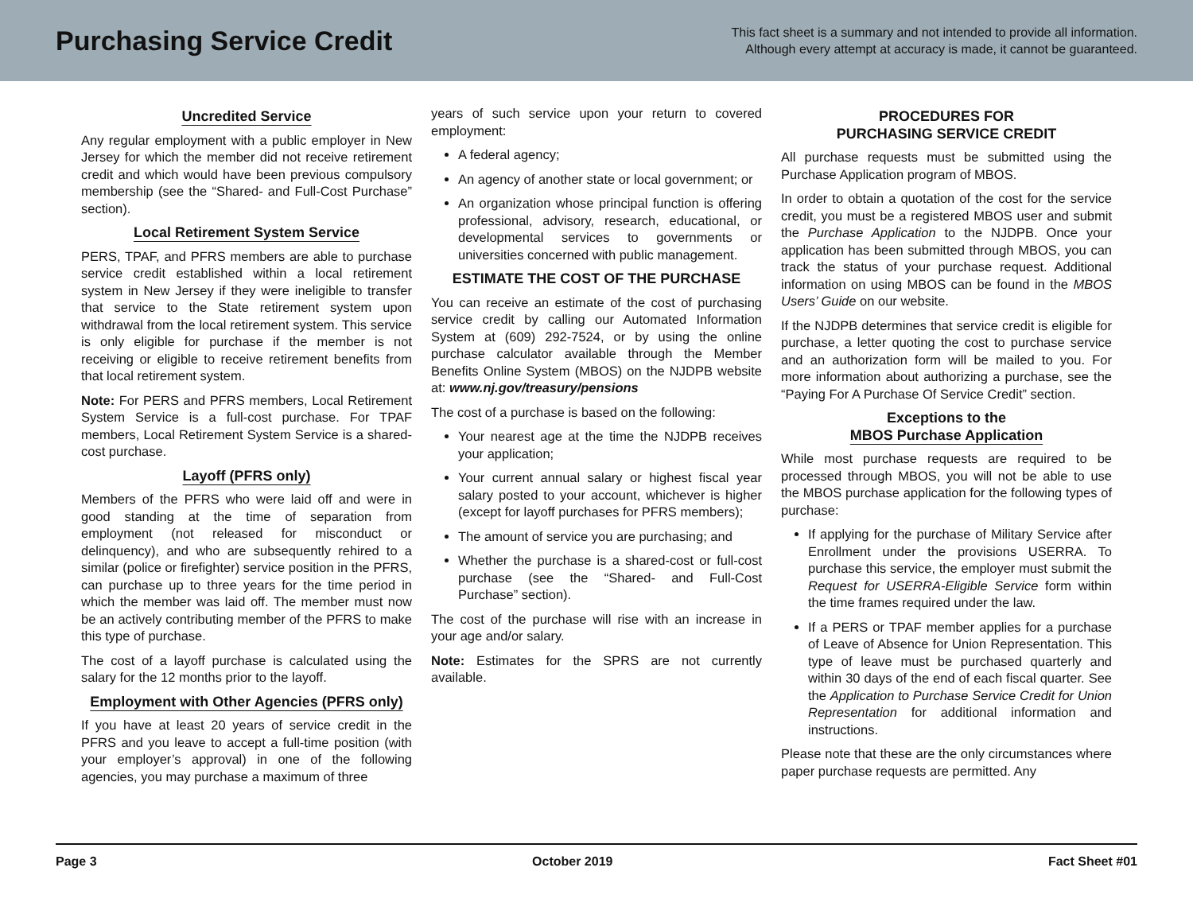Purchasing Service Credit
This fact sheet is a summary and not intended to provide all information.
Although every attempt at accuracy is made, it cannot be guaranteed.
Uncredited Service
Any regular employment with a public employer in New Jersey for which the member did not receive retirement credit and which would have been previous compulsory membership (see the “Shared- and Full-Cost Purchase” section).
Local Retirement System Service
PERS, TPAF, and PFRS members are able to purchase service credit established within a local retirement system in New Jersey if they were ineligible to transfer that service to the State retirement system upon withdrawal from the local retirement system. This service is only eligible for purchase if the member is not receiving or eligible to receive retirement benefits from that local retirement system.
Note: For PERS and PFRS members, Local Retirement System Service is a full-cost purchase. For TPAF members, Local Retirement System Service is a shared-cost purchase.
Layoff (PFRS only)
Members of the PFRS who were laid off and were in good standing at the time of separation from employment (not released for misconduct or delinquency), and who are subsequently rehired to a similar (police or firefighter) service position in the PFRS, can purchase up to three years for the time period in which the member was laid off. The member must now be an actively contributing member of the PFRS to make this type of purchase.
The cost of a layoff purchase is calculated using the salary for the 12 months prior to the layoff.
Employment with Other Agencies (PFRS only)
If you have at least 20 years of service credit in the PFRS and you leave to accept a full-time position (with your employer’s approval) in one of the following agencies, you may purchase a maximum of three
years of such service upon your return to covered employment:
A federal agency;
An agency of another state or local government; or
An organization whose principal function is offering professional, advisory, research, educational, or developmental services to governments or universities concerned with public management.
ESTIMATE THE COST OF THE PURCHASE
You can receive an estimate of the cost of purchasing service credit by calling our Automated Information System at (609) 292-7524, or by using the online purchase calculator available through the Member Benefits Online System (MBOS) on the NJDPB website at: www.nj.gov/treasury/pensions
The cost of a purchase is based on the following:
Your nearest age at the time the NJDPB receives your application;
Your current annual salary or highest fiscal year salary posted to your account, whichever is higher (except for layoff purchases for PFRS members);
The amount of service you are purchasing; and
Whether the purchase is a shared-cost or full-cost purchase (see the “Shared- and Full-Cost Purchase” section).
The cost of the purchase will rise with an increase in your age and/or salary.
Note: Estimates for the SPRS are not currently available.
PROCEDURES FOR
PURCHASING SERVICE CREDIT
All purchase requests must be submitted using the Purchase Application program of MBOS.
In order to obtain a quotation of the cost for the service credit, you must be a registered MBOS user and submit the Purchase Application to the NJDPB. Once your application has been submitted through MBOS, you can track the status of your purchase request. Additional information on using MBOS can be found in the MBOS Users’ Guide on our website.
If the NJDPB determines that service credit is eligible for purchase, a letter quoting the cost to purchase service and an authorization form will be mailed to you. For more information about authorizing a purchase, see the “Paying For A Purchase Of Service Credit” section.
Exceptions to the
MBOS Purchase Application
While most purchase requests are required to be processed through MBOS, you will not be able to use the MBOS purchase application for the following types of purchase:
If applying for the purchase of Military Service after Enrollment under the provisions USERRA. To purchase this service, the employer must submit the Request for USERRA-Eligible Service form within the time frames required under the law.
If a PERS or TPAF member applies for a purchase of Leave of Absence for Union Representation. This type of leave must be purchased quarterly and within 30 days of the end of each fiscal quarter. See the Application to Purchase Service Credit for Union Representation for additional information and instructions.
Please note that these are the only circumstances where paper purchase requests are permitted. Any
Page 3 October 2019 Fact Sheet #01